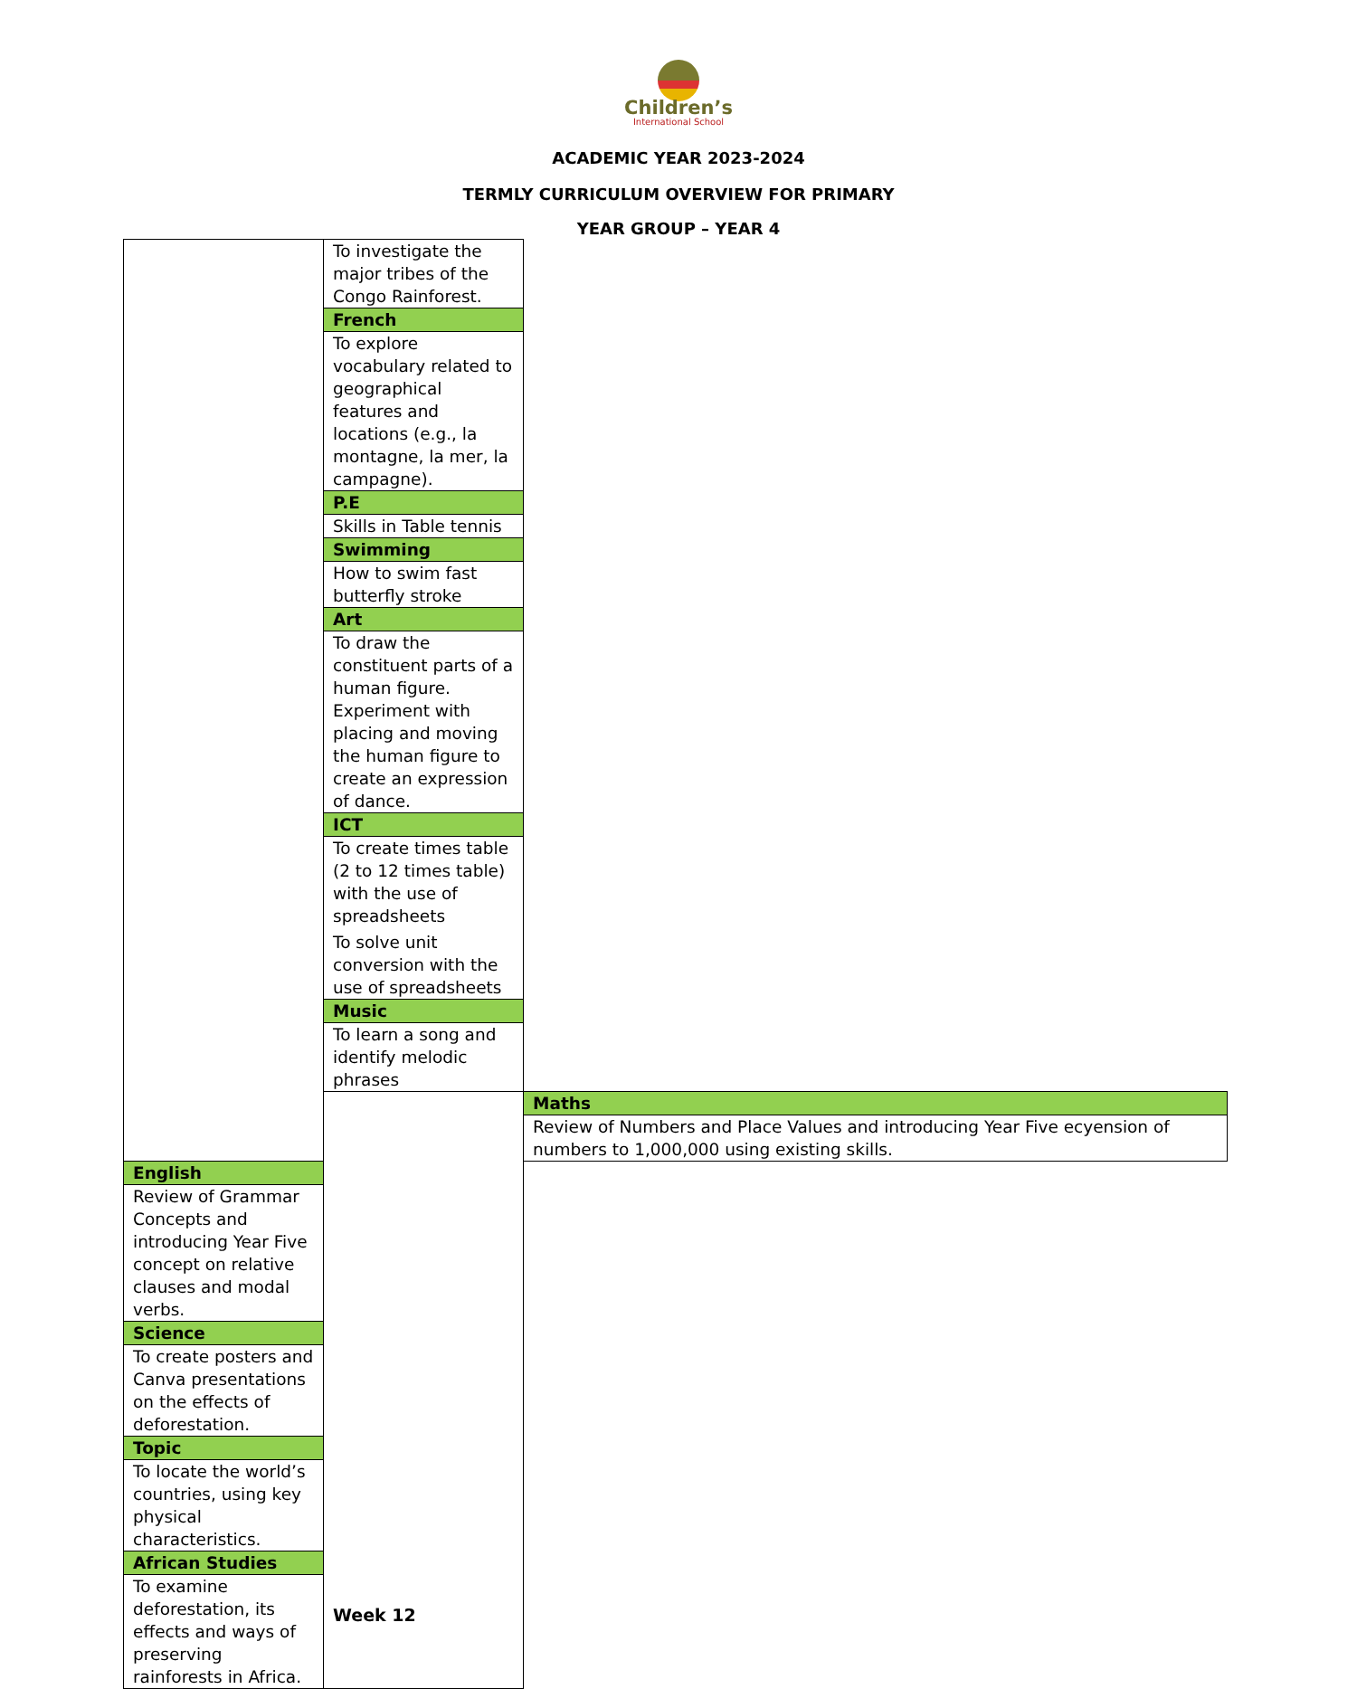Children’s
International School
ACADEMIC YEAR 2023-2024
TERMLY CURRICULUM OVERVIEW FOR PRIMARY
YEAR GROUP – YEAR 4
| | To investigate the major tribes of the Congo Rainforest. | |
| | French | |
| | To explore vocabulary related to geographical features and locations (e.g., la montagne, la mer, la campagne). | |
| | P.E | |
| | Skills in Table tennis | |
| | Swimming | |
| | How to swim fast butterfly stroke | |
| | Art | |
| | To draw the constituent parts of a human figure. Experiment with placing and moving the human figure to create an expression of dance. | |
| | ICT | |
| | To create times table (2 to 12 times table) with the use of spreadsheets To solve unit conversion with the use of spreadsheets | |
| | Music | |
| | To learn a song and identify melodic phrases | |
| | Week 12 | Maths |
| | | Review of Numbers and Place Values and introducing Year Five ecyension of numbers to 1,000,000 using existing skills. |
| English | | |
| Review of Grammar Concepts and introducing Year Five concept on relative clauses and modal verbs. | | |
| Science | | |
| To create posters and Canva presentations on the effects of deforestation. | | |
| Topic | | |
| To locate the world’s countries, using key physical characteristics. | | |
| African Studies | | |
| To examine deforestation, its effects and ways of preserving rainforests in Africa. | | |